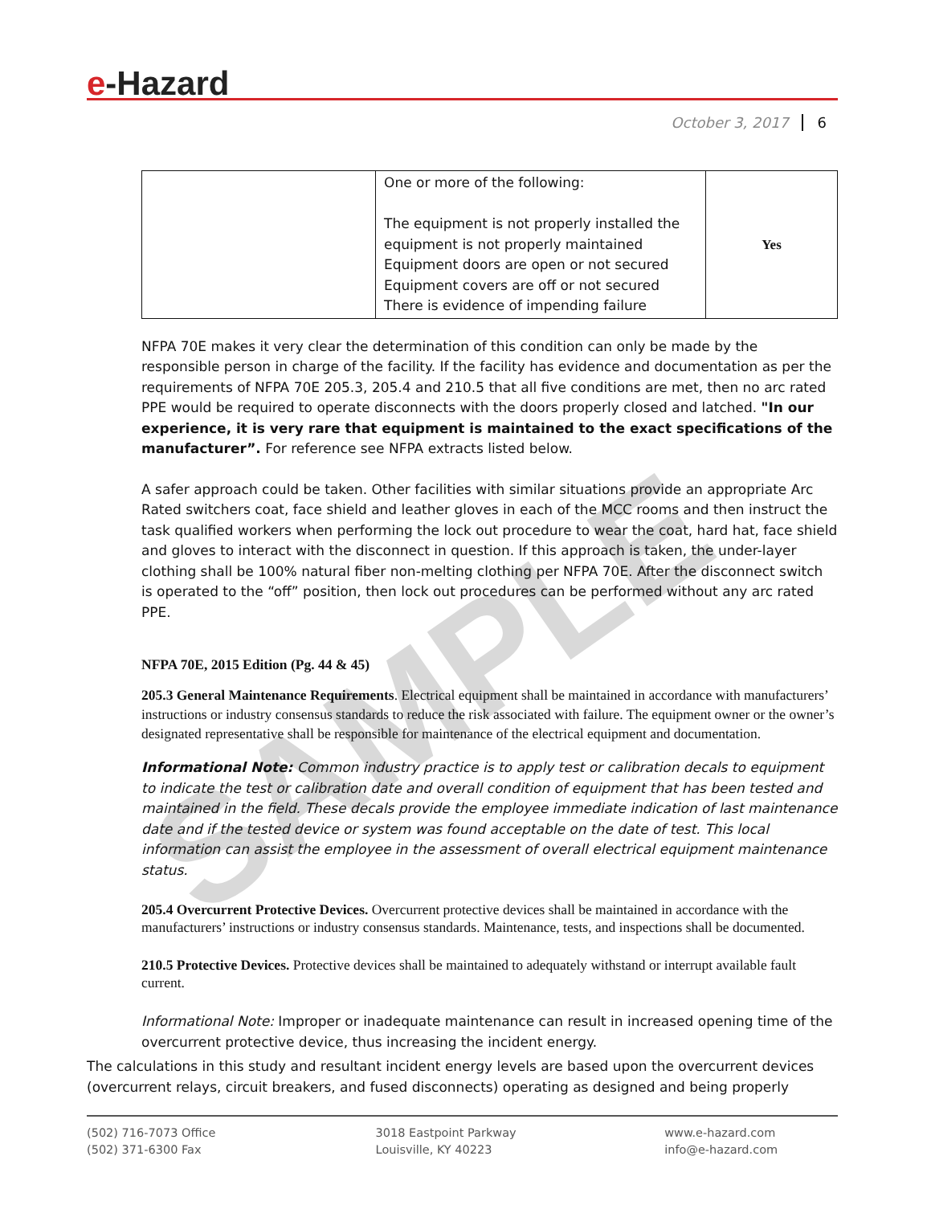SAMPLE
e-Hazard
October 3, 2017 6
| | One or more of the following: The equipment is not properly installed the equipment is not properly maintained Equipment doors are open or not secured Equipment covers are off or not secured There is evidence of impending failure | Yes |
NFPA 70E makes it very clear the determination of this condition can only be made by the responsible person in charge of the facility. If the facility has evidence and documentation as per the requirements of NFPA 70E 205.3, 205.4 and 210.5 that all five conditions are met, then no arc rated PPE would be required to operate disconnects with the doors properly closed and latched. "In our experience, it is very rare that equipment is maintained to the exact specifications of the manufacturer”. For reference see NFPA extracts listed below.
A safer approach could be taken. Other facilities with similar situations provide an appropriate Arc Rated switchers coat, face shield and leather gloves in each of the MCC rooms and then instruct the task qualified workers when performing the lock out procedure to wear the coat, hard hat, face shield and gloves to interact with the disconnect in question. If this approach is taken, the under-layer clothing shall be 100% natural fiber non-melting clothing per NFPA 70E. After the disconnect switch is operated to the “off” position, then lock out procedures can be performed without any arc rated PPE.
NFPA 70E, 2015 Edition (Pg. 44 & 45)
205.3 General Maintenance Requirements. Electrical equipment shall be maintained in accordance with manufacturers’ instructions or industry consensus standards to reduce the risk associated with failure. The equipment owner or the owner’s designated representative shall be responsible for maintenance of the electrical equipment and documentation.
Informational Note: Common industry practice is to apply test or calibration decals to equipment to indicate the test or calibration date and overall condition of equipment that has been tested and maintained in the field. These decals provide the employee immediate indication of last maintenance date and if the tested device or system was found acceptable on the date of test. This local information can assist the employee in the assessment of overall electrical equipment maintenance status.
205.4 Overcurrent Protective Devices. Overcurrent protective devices shall be maintained in accordance with the manufacturers’ instructions or industry consensus standards. Maintenance, tests, and inspections shall be documented.
210.5 Protective Devices. Protective devices shall be maintained to adequately withstand or interrupt available fault current.
Informational Note: Improper or inadequate maintenance can result in increased opening time of the overcurrent protective device, thus increasing the incident energy.
The calculations in this study and resultant incident energy levels are based upon the overcurrent devices (overcurrent relays, circuit breakers, and fused disconnects) operating as designed and being properly
(502) 716-7073 Office
(502) 371-6300 Fax
3018 Eastpoint Parkway
Louisville, KY 40223
www.e-hazard.com
info@e-hazard.com